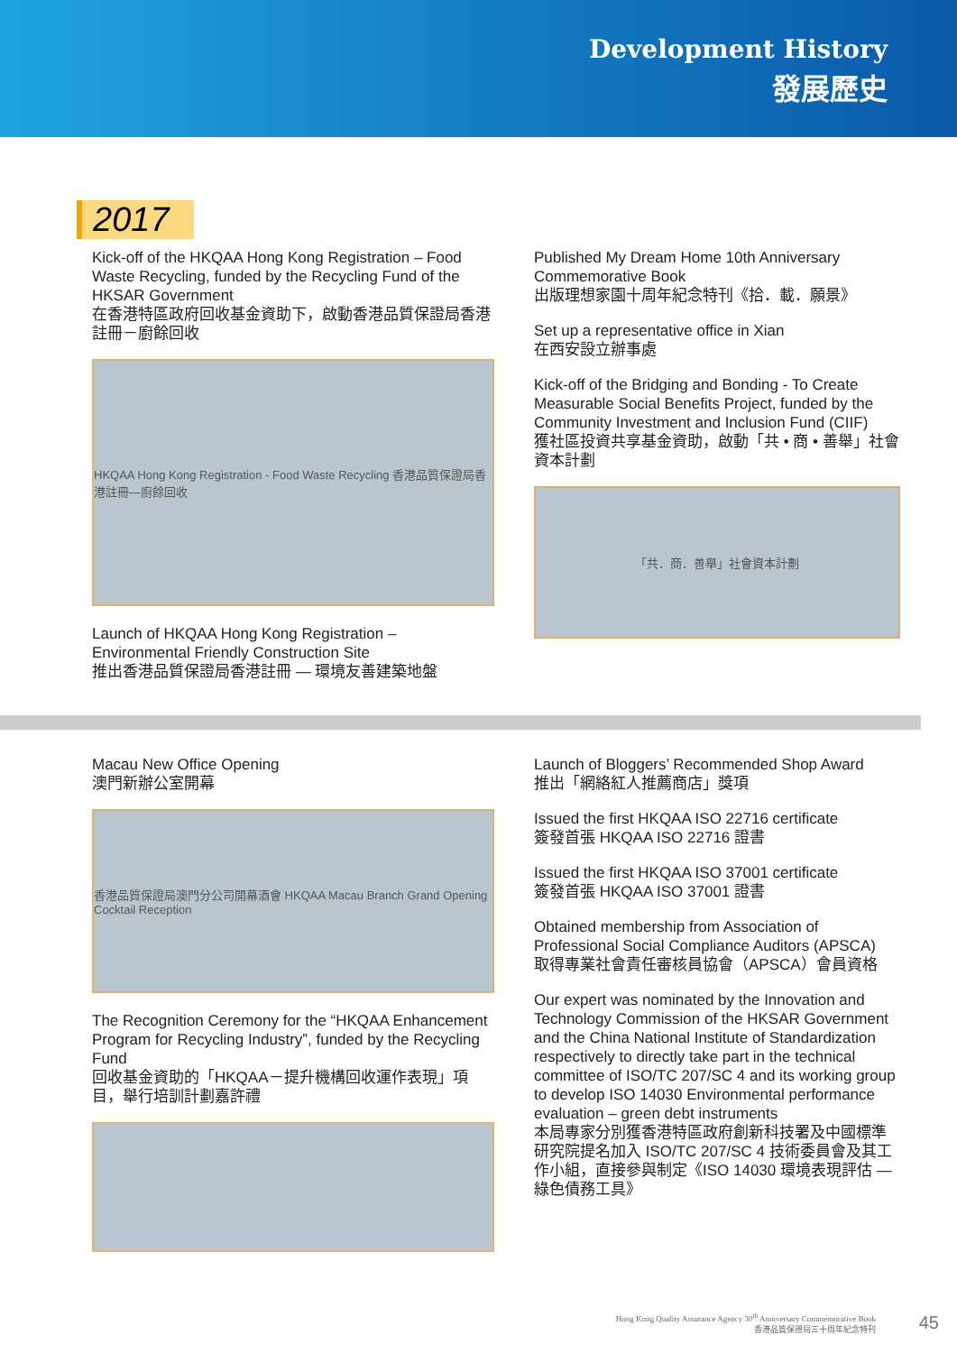Development History
發展歷史
2017
Kick-off of the HKQAA Hong Kong Registration – Food Waste Recycling, funded by the Recycling Fund of the HKSAR Government
在香港特區政府回收基金資助下，啟動香港品質保證局香港註冊－廚餘回收
HKQAA Hong Kong Registration - Food Waste Recycling 香港品質保證局香港註冊—廚餘回收
Launch of HKQAA Hong Kong Registration – Environmental Friendly Construction Site
推出香港品質保證局香港註冊 — 環境友善建築地盤
Published My Dream Home 10th Anniversary Commemorative Book
出版理想家園十周年紀念特刊《拾．載．願景》
Set up a representative office in Xian
在西安設立辦事處
Kick-off of the Bridging and Bonding - To Create Measurable Social Benefits Project, funded by the Community Investment and Inclusion Fund (CIIF)
獲社區投資共享基金資助，啟動「共 • 商 • 善舉」社會資本計劃
「共．商．善舉」社會資本計劃
Macau New Office Opening
澳門新辦公室開幕
香港品質保證局澳門分公司開幕酒會 HKQAA Macau Branch Grand Opening Cocktail Reception
The Recognition Ceremony for the “HKQAA Enhancement Program for Recycling Industry”, funded by the Recycling Fund
回收基金資助的「HKQAA－提升機構回收運作表現」項目，舉行培訓計劃嘉許禮
Launch of Bloggers’ Recommended Shop Award
推出「網絡紅人推薦商店」獎項
Issued the first HKQAA ISO 22716 certificate
簽發首張 HKQAA ISO 22716 證書
Issued the first HKQAA ISO 37001 certificate
簽發首張 HKQAA ISO 37001 證書
Obtained membership from Association of Professional Social Compliance Auditors (APSCA)
取得專業社會責任審核員協會（APSCA）會員資格
Our expert was nominated by the Innovation and Technology Commission of the HKSAR Government and the China National Institute of Standardization respectively to directly take part in the technical committee of ISO/TC 207/SC 4 and its working group to develop ISO 14030 Environmental performance evaluation – green debt instruments
本局專家分別獲香港特區政府創新科技署及中國標準研究院提名加入 ISO/TC 207/SC 4 技術委員會及其工作小組，直接參與制定《ISO 14030 環境表現評估 — 綠色債務工具》
Hong Kong Quality Assurance Agency 30<sup>th</sup> Anniversary Commemorative Book
香港品質保證局三十周年紀念特刊
45